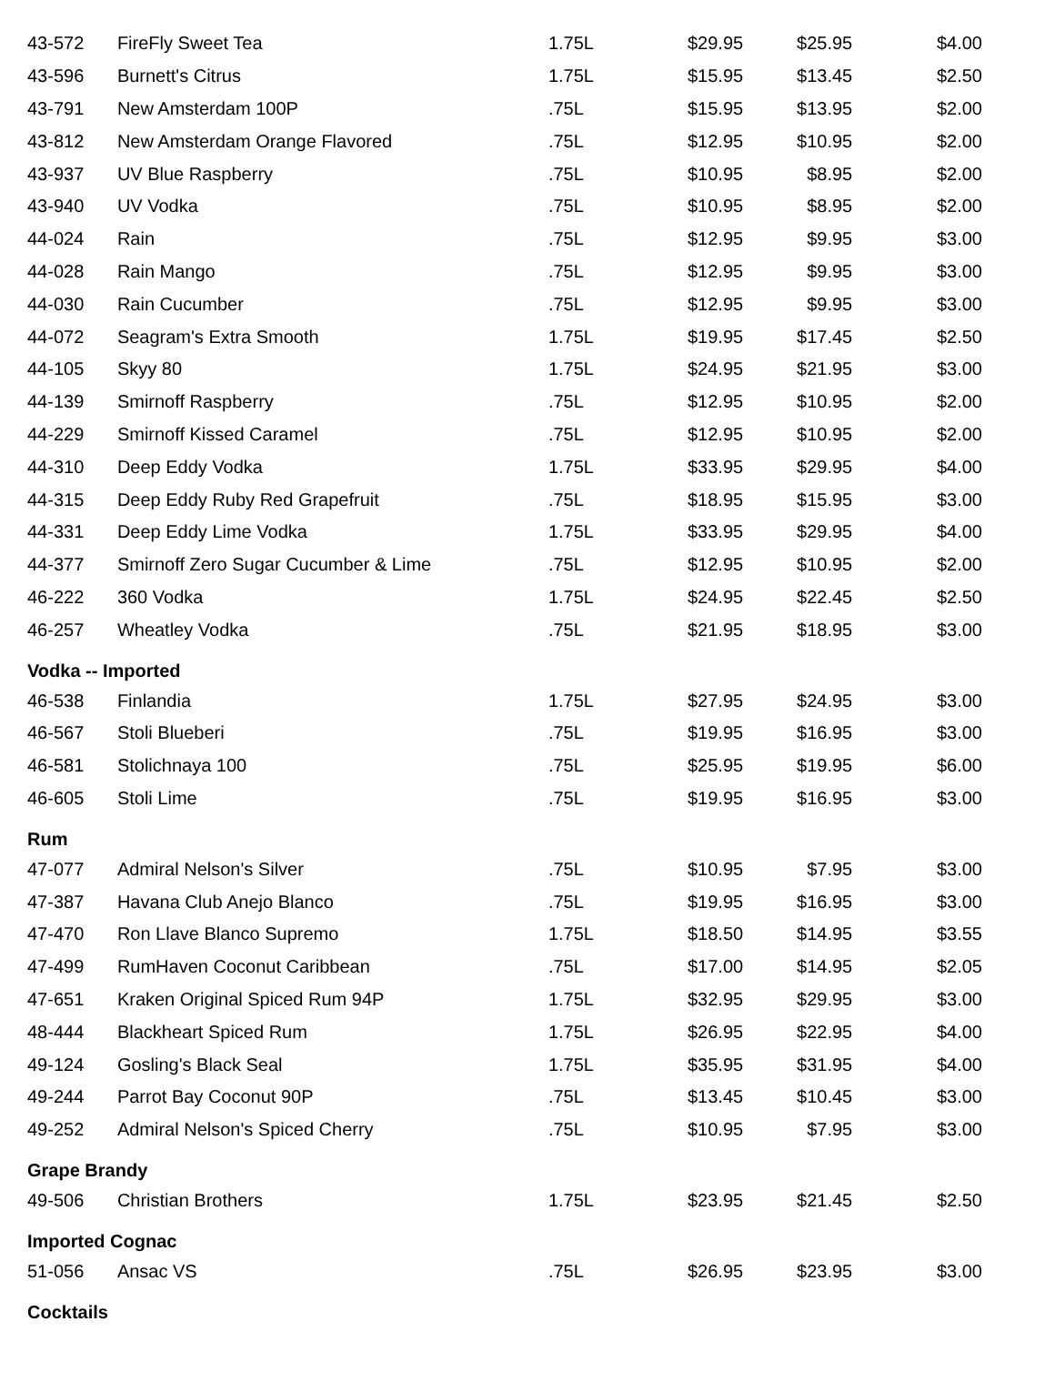| 43-572 | FireFly Sweet Tea | 1.75L | $29.95 | $25.95 | $4.00 |
| 43-596 | Burnett's Citrus | 1.75L | $15.95 | $13.45 | $2.50 |
| 43-791 | New Amsterdam 100P | .75L | $15.95 | $13.95 | $2.00 |
| 43-812 | New Amsterdam Orange Flavored | .75L | $12.95 | $10.95 | $2.00 |
| 43-937 | UV Blue Raspberry | .75L | $10.95 | $8.95 | $2.00 |
| 43-940 | UV Vodka | .75L | $10.95 | $8.95 | $2.00 |
| 44-024 | Rain | .75L | $12.95 | $9.95 | $3.00 |
| 44-028 | Rain Mango | .75L | $12.95 | $9.95 | $3.00 |
| 44-030 | Rain Cucumber | .75L | $12.95 | $9.95 | $3.00 |
| 44-072 | Seagram's Extra Smooth | 1.75L | $19.95 | $17.45 | $2.50 |
| 44-105 | Skyy 80 | 1.75L | $24.95 | $21.95 | $3.00 |
| 44-139 | Smirnoff Raspberry | .75L | $12.95 | $10.95 | $2.00 |
| 44-229 | Smirnoff Kissed Caramel | .75L | $12.95 | $10.95 | $2.00 |
| 44-310 | Deep Eddy Vodka | 1.75L | $33.95 | $29.95 | $4.00 |
| 44-315 | Deep Eddy Ruby Red Grapefruit | .75L | $18.95 | $15.95 | $3.00 |
| 44-331 | Deep Eddy Lime Vodka | 1.75L | $33.95 | $29.95 | $4.00 |
| 44-377 | Smirnoff Zero Sugar Cucumber & Lime | .75L | $12.95 | $10.95 | $2.00 |
| 46-222 | 360 Vodka | 1.75L | $24.95 | $22.45 | $2.50 |
| 46-257 | Wheatley Vodka | .75L | $21.95 | $18.95 | $3.00 |
| Vodka -- Imported | | | | | |
| 46-538 | Finlandia | 1.75L | $27.95 | $24.95 | $3.00 |
| 46-567 | Stoli Blueberi | .75L | $19.95 | $16.95 | $3.00 |
| 46-581 | Stolichnaya 100 | .75L | $25.95 | $19.95 | $6.00 |
| 46-605 | Stoli Lime | .75L | $19.95 | $16.95 | $3.00 |
| Rum | | | | | |
| 47-077 | Admiral Nelson's Silver | .75L | $10.95 | $7.95 | $3.00 |
| 47-387 | Havana Club Anejo Blanco | .75L | $19.95 | $16.95 | $3.00 |
| 47-470 | Ron Llave Blanco Supremo | 1.75L | $18.50 | $14.95 | $3.55 |
| 47-499 | RumHaven Coconut Caribbean | .75L | $17.00 | $14.95 | $2.05 |
| 47-651 | Kraken Original Spiced Rum 94P | 1.75L | $32.95 | $29.95 | $3.00 |
| 48-444 | Blackheart Spiced Rum | 1.75L | $26.95 | $22.95 | $4.00 |
| 49-124 | Gosling's Black Seal | 1.75L | $35.95 | $31.95 | $4.00 |
| 49-244 | Parrot Bay Coconut 90P | .75L | $13.45 | $10.45 | $3.00 |
| 49-252 | Admiral Nelson's Spiced Cherry | .75L | $10.95 | $7.95 | $3.00 |
| Grape Brandy | | | | | |
| 49-506 | Christian Brothers | 1.75L | $23.95 | $21.45 | $2.50 |
| Imported Cognac | | | | | |
| 51-056 | Ansac VS | .75L | $26.95 | $23.95 | $3.00 |
| Cocktails | | | | | |